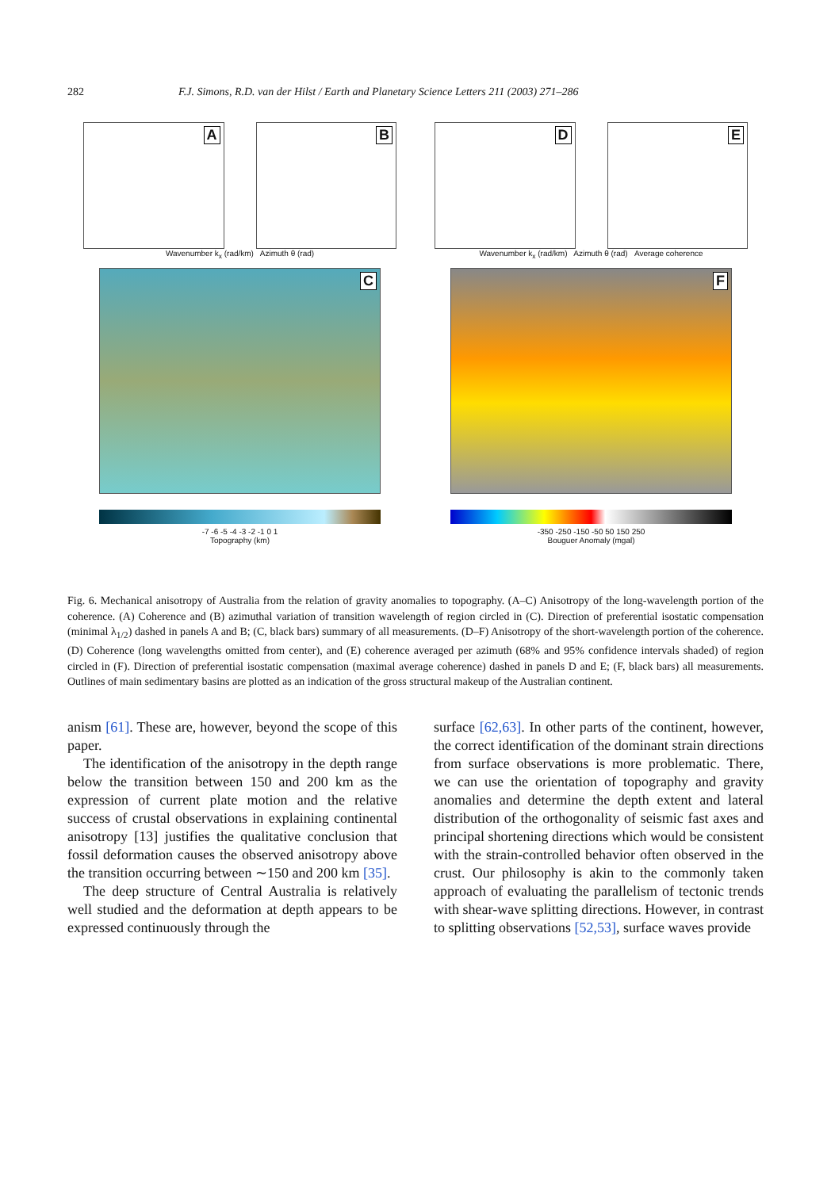282 F.J. Simons, R.D. van der Hilst / Earth and Planetary Science Letters 211 (2003) 271–286
A
B
Wavenumber k<sub>x</sub> (rad/km) Azimuth θ (rad)
C
-7 -6 -5 -4 -3 -2 -1 0 1
Topography (km)
D
E
Wavenumber k<sub>x</sub> (rad/km) Azimuth θ (rad) Average coherence
F
-350 -250 -150 -50 50 150 250
Bouguer Anomaly (mgal)
Fig. 6. Mechanical anisotropy of Australia from the relation of gravity anomalies to topography. (A–C) Anisotropy of the long-wavelength portion of the coherence. (A) Coherence and (B) azimuthal variation of transition wavelength of region circled in (C). Direction of preferential isostatic compensation (minimal λ<sub>1/2</sub>) dashed in panels A and B; (C, black bars) summary of all measurements. (D–F) Anisotropy of the short-wavelength portion of the coherence. (D) Coherence (long wavelengths omitted from center), and (E) coherence averaged per azimuth (68% and 95% confidence intervals shaded) of region circled in (F). Direction of preferential isostatic compensation (maximal average coherence) dashed in panels D and E; (F, black bars) all measurements. Outlines of main sedimentary basins are plotted as an indication of the gross structural makeup of the Australian continent.
anism [61]. These are, however, beyond the scope of this paper.
The identification of the anisotropy in the depth range below the transition between 150 and 200 km as the expression of current plate motion and the relative success of crustal observations in explaining continental anisotropy [13] justifies the qualitative conclusion that fossil deformation causes the observed anisotropy above the transition occurring between ∼150 and 200 km [35].
The deep structure of Central Australia is relatively well studied and the deformation at depth appears to be expressed continuously through the
surface [62,63]. In other parts of the continent, however, the correct identification of the dominant strain directions from surface observations is more problematic. There, we can use the orientation of topography and gravity anomalies and determine the depth extent and lateral distribution of the orthogonality of seismic fast axes and principal shortening directions which would be consistent with the strain-controlled behavior often observed in the crust. Our philosophy is akin to the commonly taken approach of evaluating the parallelism of tectonic trends with shear-wave splitting directions. However, in contrast to splitting observations [52,53], surface waves provide